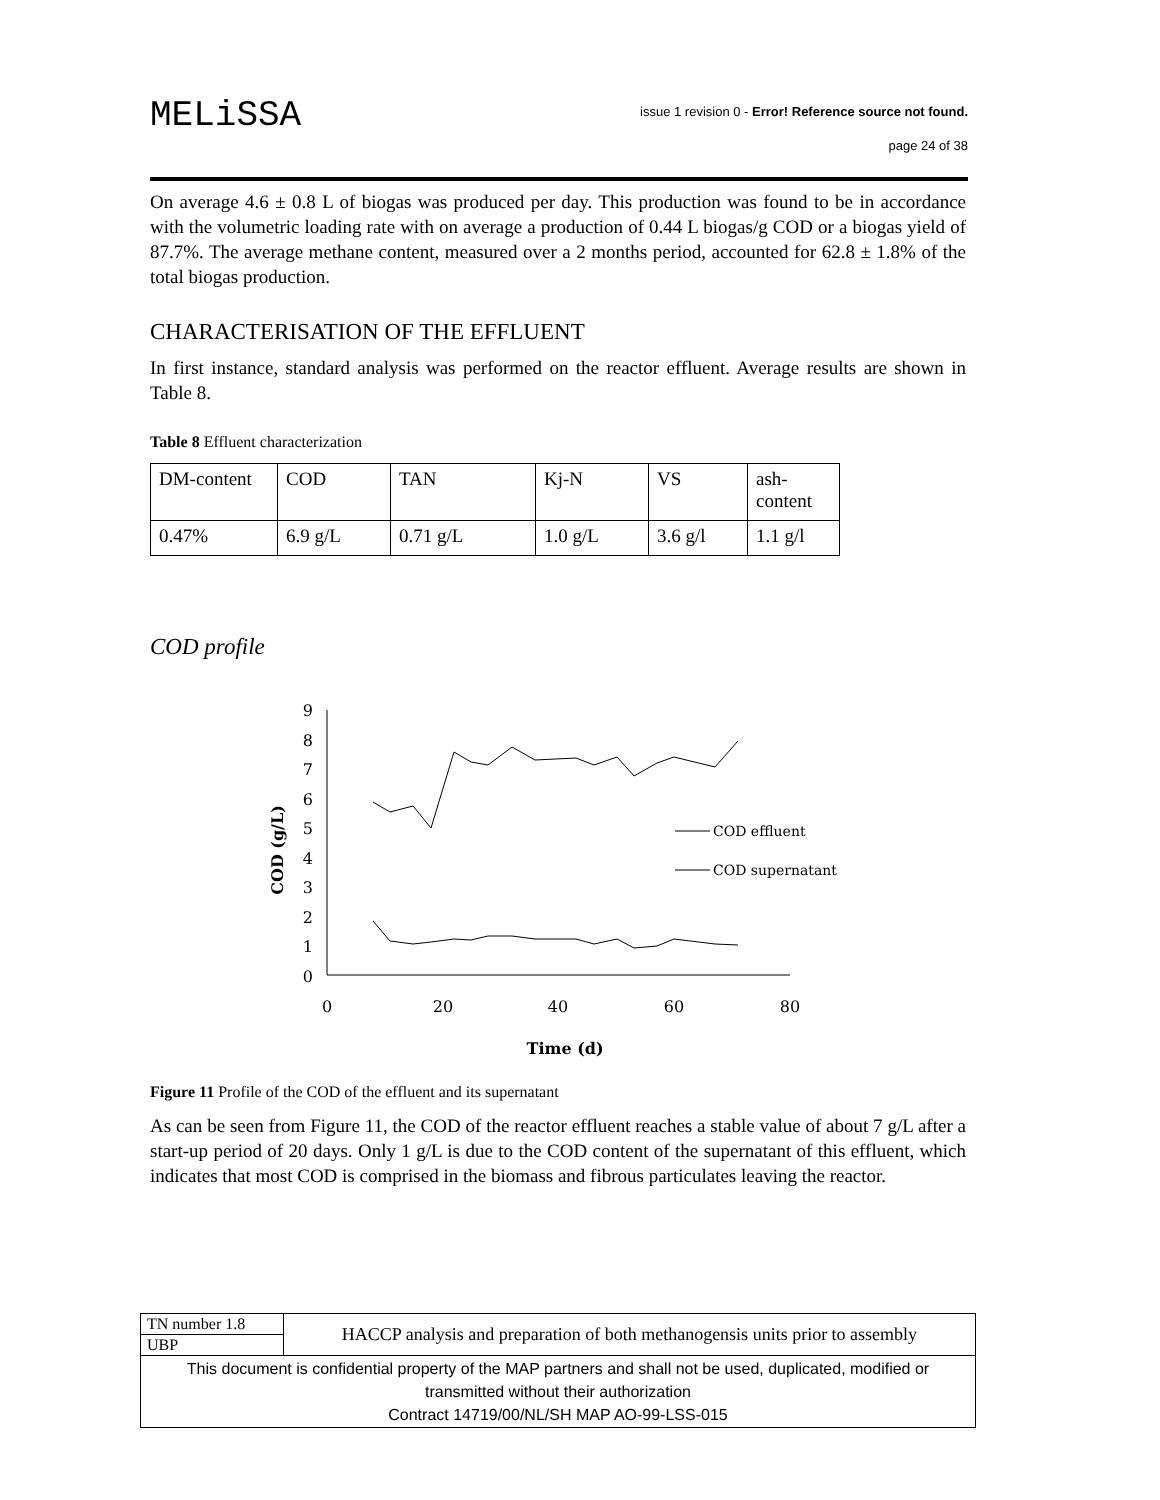MELiSSA
issue 1 revision 0 - Error! Reference source not found.
page 24 of 38
On average 4.6 ± 0.8 L of biogas was produced per day. This production was found to be in accordance with the volumetric loading rate with on average a production of 0.44 L biogas/g COD or a biogas yield of 87.7%. The average methane content, measured over a 2 months period, accounted for 62.8 ± 1.8% of the total biogas production.
CHARACTERISATION OF THE EFFLUENT
In first instance, standard analysis was performed on the reactor effluent. Average results are shown in Table 8.
Table 8 Effluent characterization
| DM-content | COD | TAN | Kj-N | VS | ash- content |
| 0.47% | 6.9 g/L | 0.71 g/L | 1.0 g/L | 3.6 g/l | 1.1 g/l |
COD profile
9
8
7
6
5
4
3
2
1
0
0
20
40
60
80
Time (d)
COD (g/L)
COD effluent
COD supernatant
Figure 11 Profile of the COD of the effluent and its supernatant
As can be seen from Figure 11, the COD of the reactor effluent reaches a stable value of about 7 g/L after a start-up period of 20 days. Only 1 g/L is due to the COD content of the supernatant of this effluent, which indicates that most COD is comprised in the biomass and fibrous particulates leaving the reactor.
| TN number 1.8 | HACCP analysis and preparation of both methanogensis units prior to assembly |
| UBP | |
| This document is confidential property of the MAP partners and shall not be used, duplicated, modified or transmitted without their authorization Contract 14719/00/NL/SH MAP AO-99-LSS-015 | |